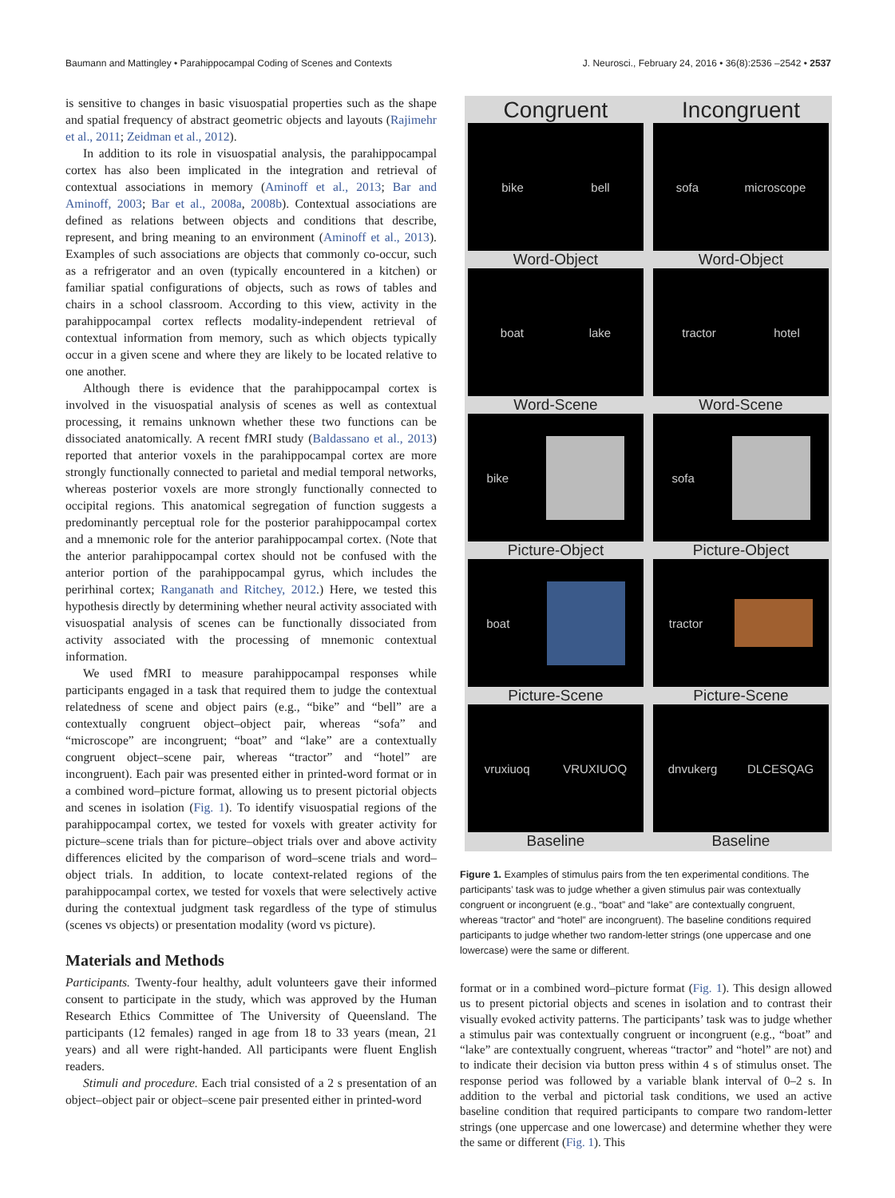Baumann and Mattingley • Parahippocampal Coding of Scenes and Contexts J. Neurosci., February 24, 2016 • 36(8):2536 –2542 • 2537
is sensitive to changes in basic visuospatial properties such as the shape and spatial frequency of abstract geometric objects and layouts (Rajimehr et al., 2011; Zeidman et al., 2012).
In addition to its role in visuospatial analysis, the parahippocampal cortex has also been implicated in the integration and retrieval of contextual associations in memory (Aminoff et al., 2013; Bar and Aminoff, 2003; Bar et al., 2008a, 2008b). Contextual associations are defined as relations between objects and conditions that describe, represent, and bring meaning to an environment (Aminoff et al., 2013). Examples of such associations are objects that commonly co-occur, such as a refrigerator and an oven (typically encountered in a kitchen) or familiar spatial configurations of objects, such as rows of tables and chairs in a school classroom. According to this view, activity in the parahippocampal cortex reflects modality-independent retrieval of contextual information from memory, such as which objects typically occur in a given scene and where they are likely to be located relative to one another.
Although there is evidence that the parahippocampal cortex is involved in the visuospatial analysis of scenes as well as contextual processing, it remains unknown whether these two functions can be dissociated anatomically. A recent fMRI study (Baldassano et al., 2013) reported that anterior voxels in the parahippocampal cortex are more strongly functionally connected to parietal and medial temporal networks, whereas posterior voxels are more strongly functionally connected to occipital regions. This anatomical segregation of function suggests a predominantly perceptual role for the posterior parahippocampal cortex and a mnemonic role for the anterior parahippocampal cortex. (Note that the anterior parahippocampal cortex should not be confused with the anterior portion of the parahippocampal gyrus, which includes the perirhinal cortex; Ranganath and Ritchey, 2012.) Here, we tested this hypothesis directly by determining whether neural activity associated with visuospatial analysis of scenes can be functionally dissociated from activity associated with the processing of mnemonic contextual information.
We used fMRI to measure parahippocampal responses while participants engaged in a task that required them to judge the contextual relatedness of scene and object pairs (e.g., “bike” and “bell” are a contextually congruent object–object pair, whereas “sofa” and “microscope” are incongruent; “boat” and “lake” are a contextually congruent object–scene pair, whereas “tractor” and “hotel” are incongruent). Each pair was presented either in printed-word format or in a combined word–picture format, allowing us to present pictorial objects and scenes in isolation (Fig. 1). To identify visuospatial regions of the parahippocampal cortex, we tested for voxels with greater activity for picture–scene trials than for picture–object trials over and above activity differences elicited by the comparison of word–scene trials and word–object trials. In addition, to locate context-related regions of the parahippocampal cortex, we tested for voxels that were selectively active during the contextual judgment task regardless of the type of stimulus (scenes vs objects) or presentation modality (word vs picture).
Materials and Methods
Participants. Twenty-four healthy, adult volunteers gave their informed consent to participate in the study, which was approved by the Human Research Ethics Committee of The University of Queensland. The participants (12 females) ranged in age from 18 to 33 years (mean, 21 years) and all were right-handed. All participants were fluent English readers.
Stimuli and procedure. Each trial consisted of a 2 s presentation of an object–object pair or object–scene pair presented either in printed-word
Congruent Incongruent
bike bell sofa microscope
Word-Object Word-Object
boat lake tractor hotel
Word-Scene Word-Scene
bike sofa
Picture-Object Picture-Object
boat tractor
Picture-Scene Picture-Scene
vruxiuoq VRUXIUOQ dnvukerg DLCESQAG
Baseline Baseline
Figure 1. Examples of stimulus pairs from the ten experimental conditions. The participants’ task was to judge whether a given stimulus pair was contextually congruent or incongruent (e.g., “boat” and “lake” are contextually congruent, whereas “tractor” and “hotel” are incongruent). The baseline conditions required participants to judge whether two random-letter strings (one uppercase and one lowercase) were the same or different.
format or in a combined word–picture format (Fig. 1). This design allowed us to present pictorial objects and scenes in isolation and to contrast their visually evoked activity patterns. The participants’ task was to judge whether a stimulus pair was contextually congruent or incongruent (e.g., “boat” and “lake” are contextually congruent, whereas “tractor” and “hotel” are not) and to indicate their decision via button press within 4 s of stimulus onset. The response period was followed by a variable blank interval of 0–2 s. In addition to the verbal and pictorial task conditions, we used an active baseline condition that required participants to compare two random-letter strings (one uppercase and one lowercase) and determine whether they were the same or different (Fig. 1). This